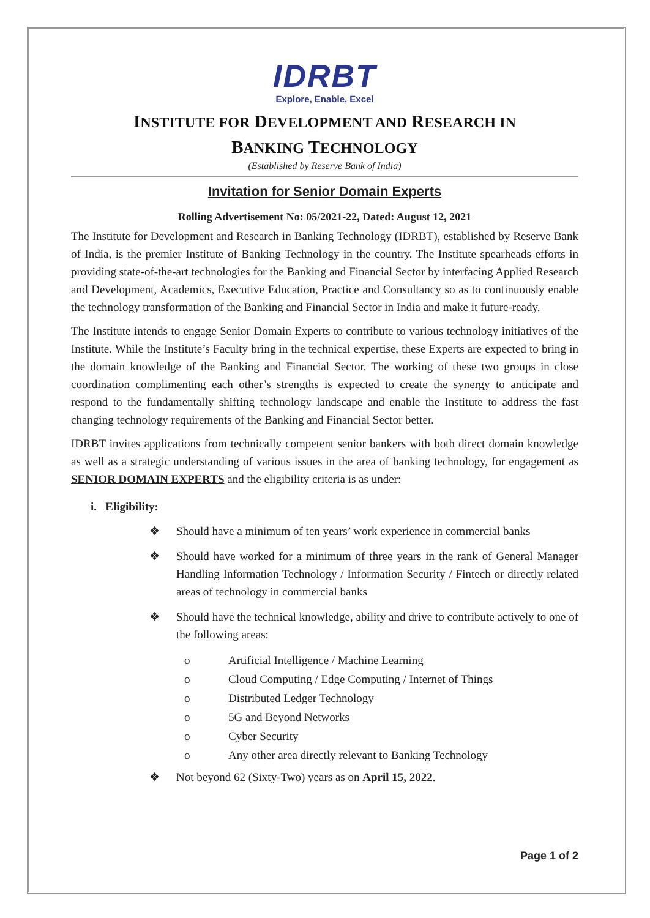IDRBT
Explore, Enable, Excel
INSTITUTE FOR DEVELOPMENT AND RESEARCH IN
BANKING TECHNOLOGY
(Established by Reserve Bank of India)
Invitation for Senior Domain Experts
Rolling Advertisement No: 05/2021-22, Dated: August 12, 2021
The Institute for Development and Research in Banking Technology (IDRBT), established by Reserve Bank of India, is the premier Institute of Banking Technology in the country. The Institute spearheads efforts in providing state-of-the-art technologies for the Banking and Financial Sector by interfacing Applied Research and Development, Academics, Executive Education, Practice and Consultancy so as to continuously enable the technology transformation of the Banking and Financial Sector in India and make it future-ready.
The Institute intends to engage Senior Domain Experts to contribute to various technology initiatives of the Institute. While the Institute’s Faculty bring in the technical expertise, these Experts are expected to bring in the domain knowledge of the Banking and Financial Sector. The working of these two groups in close coordination complimenting each other’s strengths is expected to create the synergy to anticipate and respond to the fundamentally shifting technology landscape and enable the Institute to address the fast changing technology requirements of the Banking and Financial Sector better.
IDRBT invites applications from technically competent senior bankers with both direct domain knowledge as well as a strategic understanding of various issues in the area of banking technology, for engagement as SENIOR DOMAIN EXPERTS and the eligibility criteria is as under:
i. Eligibility:
❖ Should have a minimum of ten years’ work experience in commercial banks
❖ Should have worked for a minimum of three years in the rank of General Manager Handling Information Technology / Information Security / Fintech or directly related areas of technology in commercial banks
❖ Should have the technical knowledge, ability and drive to contribute actively to one of the following areas:
o Artificial Intelligence / Machine Learning
o Cloud Computing / Edge Computing / Internet of Things
o Distributed Ledger Technology
o 5G and Beyond Networks
o Cyber Security
o Any other area directly relevant to Banking Technology
❖ Not beyond 62 (Sixty-Two) years as on April 15, 2022.
Page 1 of 2